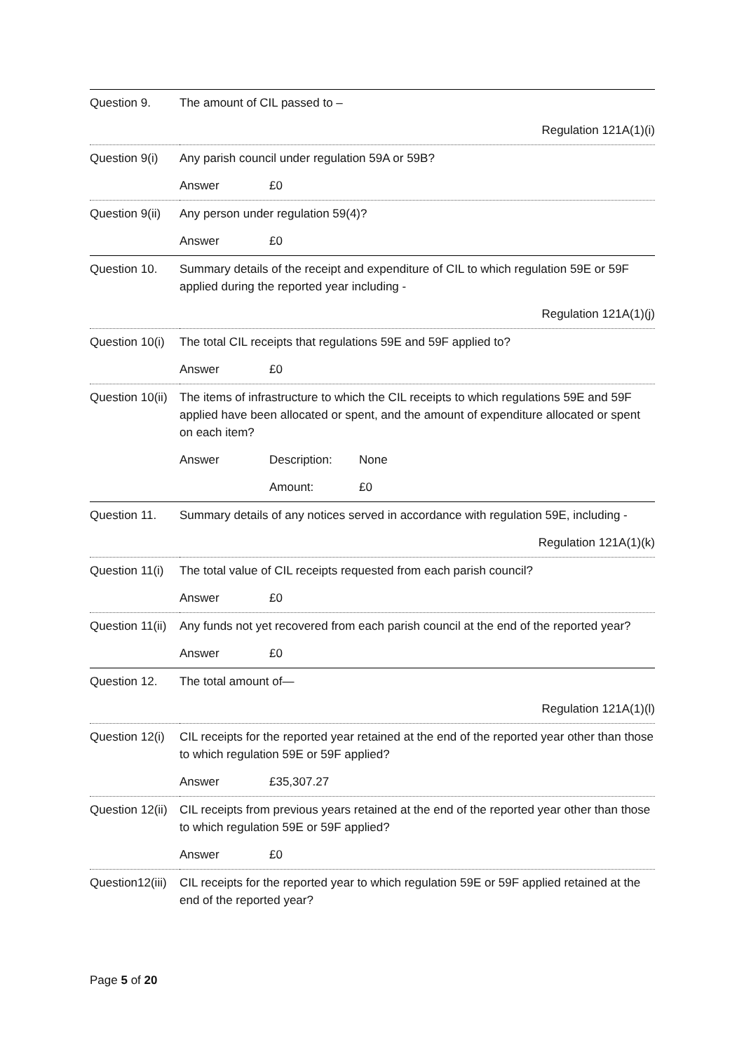| Question 9. | The amount of CIL passed to – |
| | Regulation 121A(1)(i) |
| Question 9(i) | Any parish council under regulation 59A or 59B? |
| | Answer £0 |
| Question 9(ii) | Any person under regulation 59(4)? |
| | Answer £0 |
| Question 10. | Summary details of the receipt and expenditure of CIL to which regulation 59E or 59F applied during the reported year including - |
| | Regulation 121A(1)(j) |
| Question 10(i) | The total CIL receipts that regulations 59E and 59F applied to? |
| | Answer £0 |
| Question 10(ii) | The items of infrastructure to which the CIL receipts to which regulations 59E and 59F applied have been allocated or spent, and the amount of expenditure allocated or spent on each item? |
| | Answer Description: None |
| | Amount: £0 |
| Question 11. | Summary details of any notices served in accordance with regulation 59E, including - |
| | Regulation 121A(1)(k) |
| Question 11(i) | The total value of CIL receipts requested from each parish council? |
| | Answer £0 |
| Question 11(ii) | Any funds not yet recovered from each parish council at the end of the reported year? |
| | Answer £0 |
| Question 12. | The total amount of— |
| | Regulation 121A(1)(l) |
| Question 12(i) | CIL receipts for the reported year retained at the end of the reported year other than those to which regulation 59E or 59F applied? |
| | Answer £35,307.27 |
| Question 12(ii) | CIL receipts from previous years retained at the end of the reported year other than those to which regulation 59E or 59F applied? |
| | Answer £0 |
| Question12(iii) | CIL receipts for the reported year to which regulation 59E or 59F applied retained at the end of the reported year? |
Page 5 of 20